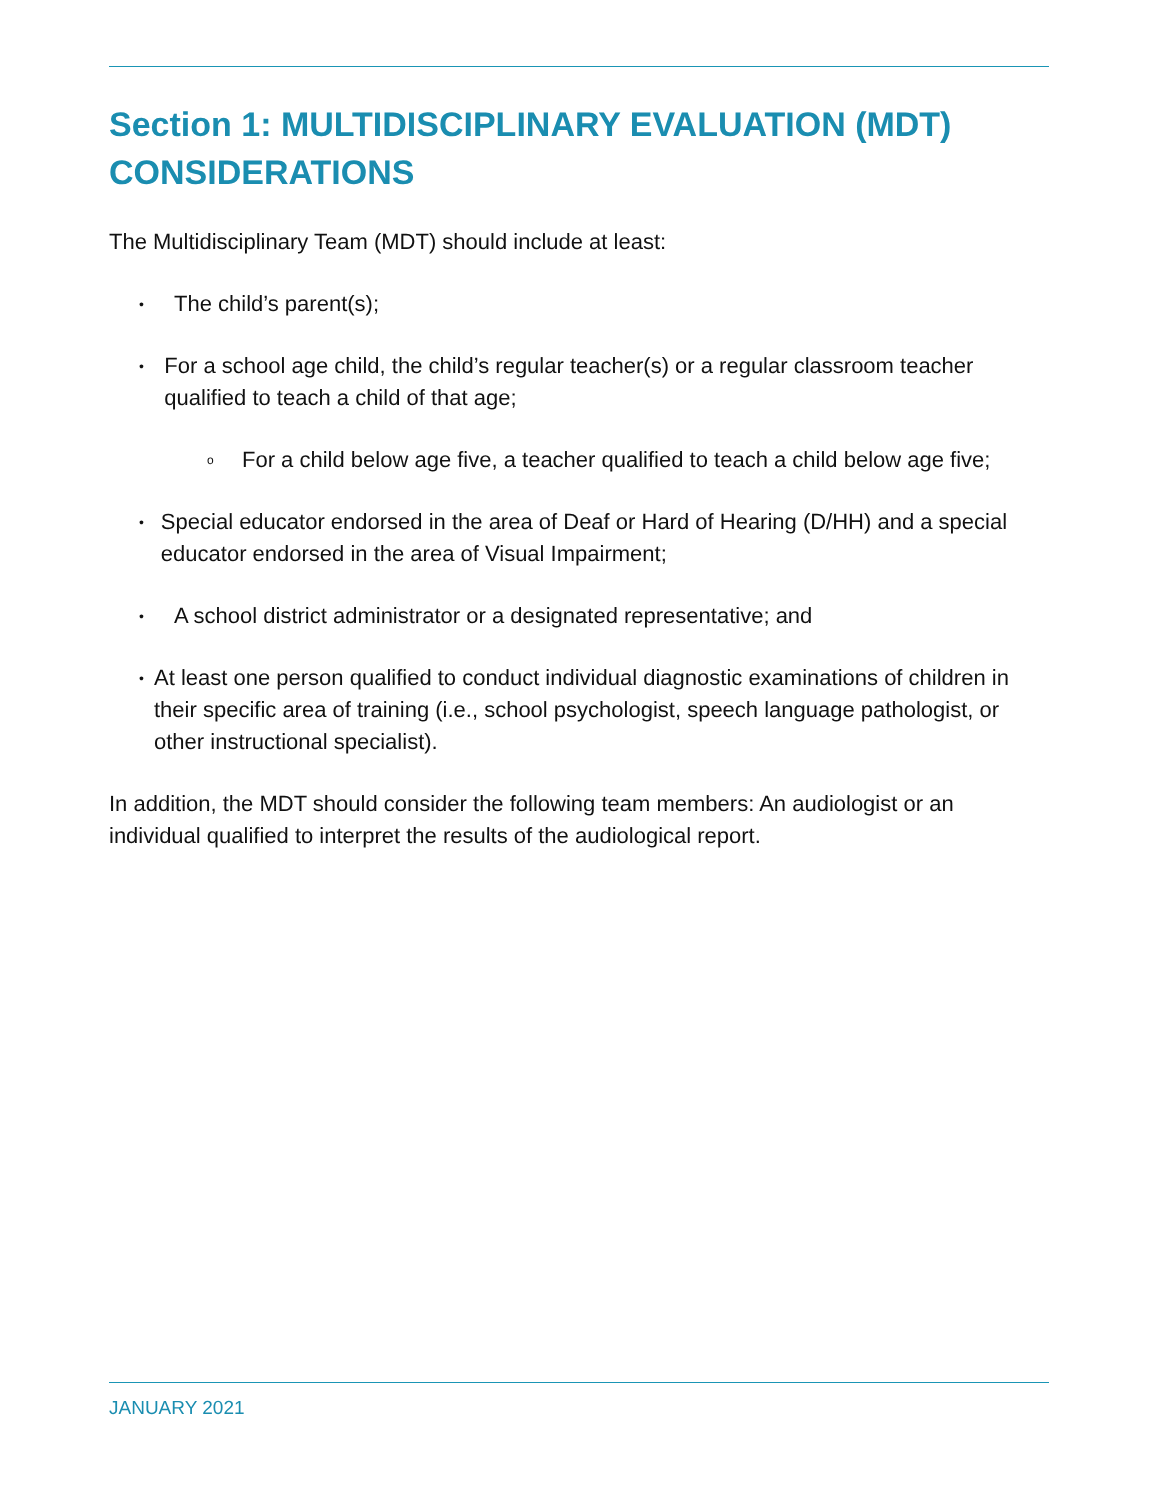Section 1: MULTIDISCIPLINARY EVALUATION (MDT) CONSIDERATIONS
The Multidisciplinary Team (MDT) should include at least:
• The child’s parent(s);
• For a school age child, the child’s regular teacher(s) or a regular classroom teacher qualified to teach a child of that age;
o For a child below age five, a teacher qualified to teach a child below age five;
• Special educator endorsed in the area of Deaf or Hard of Hearing (D/HH) and a special educator endorsed in the area of Visual Impairment;
• A school district administrator or a designated representative; and
• At least one person qualified to conduct individual diagnostic examinations of children in their specific area of training (i.e., school psychologist, speech language pathologist, or other instructional specialist).
In addition, the MDT should consider the following team members: An audiologist or an individual qualified to interpret the results of the audiological report.
JANUARY 2021